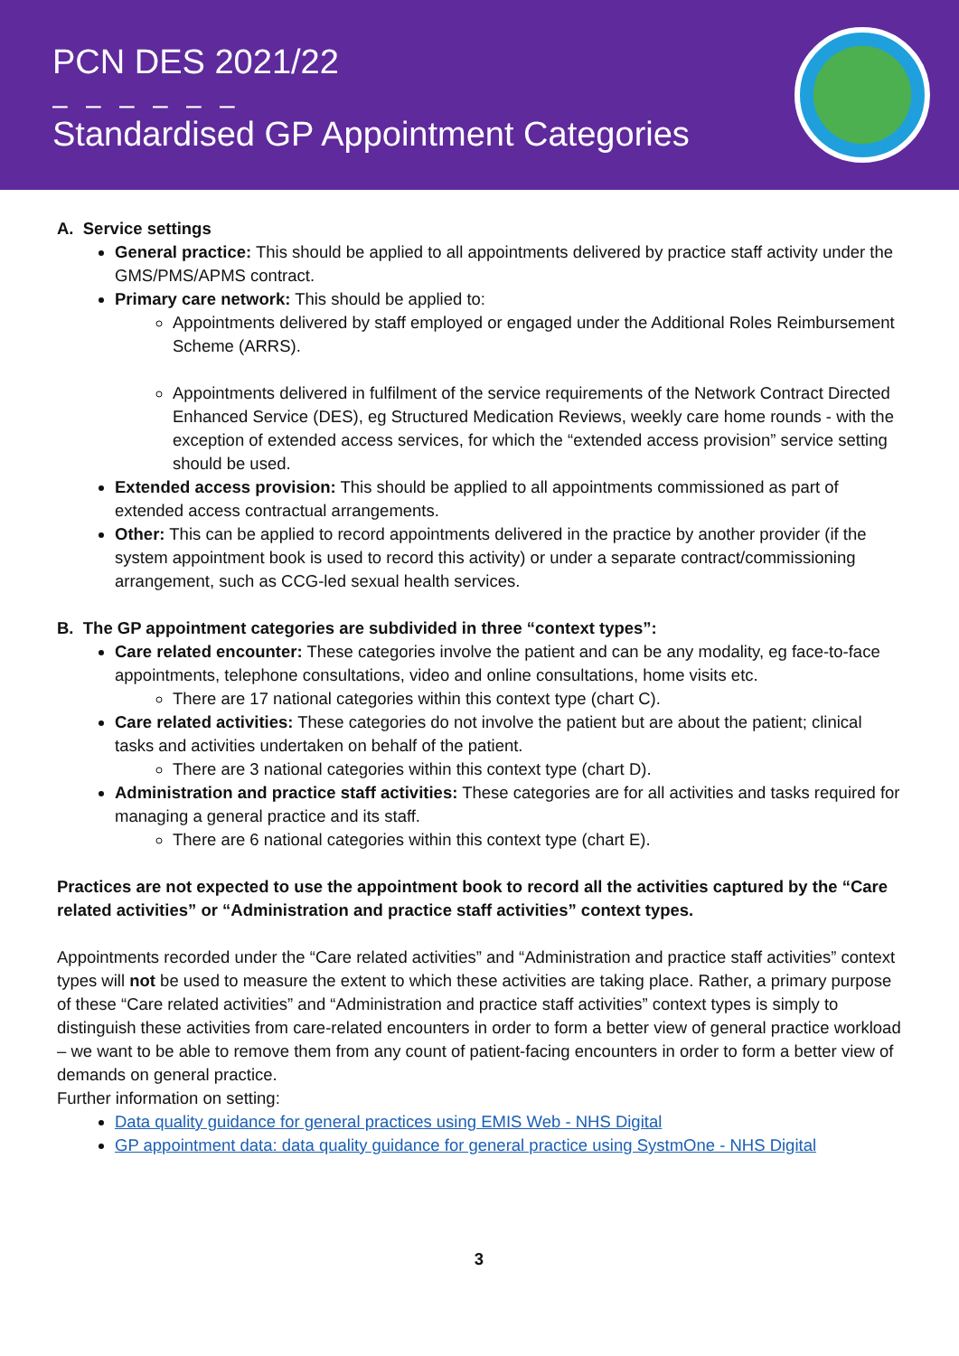PCN DES 2021/22
– – – – – –
Standardised GP Appointment Categories
A. Service settings
General practice: This should be applied to all appointments delivered by practice staff activity under the GMS/PMS/APMS contract.
Primary care network: This should be applied to:
Appointments delivered by staff employed or engaged under the Additional Roles Reimbursement Scheme (ARRS).
Appointments delivered in fulfilment of the service requirements of the Network Contract Directed Enhanced Service (DES), eg Structured Medication Reviews, weekly care home rounds - with the exception of extended access services, for which the “extended access provision” service setting should be used.
Extended access provision: This should be applied to all appointments commissioned as part of extended access contractual arrangements.
Other: This can be applied to record appointments delivered in the practice by another provider (if the system appointment book is used to record this activity) or under a separate contract/commissioning arrangement, such as CCG-led sexual health services.
B. The GP appointment categories are subdivided in three “context types”:
Care related encounter: These categories involve the patient and can be any modality, eg face-to-face appointments, telephone consultations, video and online consultations, home visits etc.
There are 17 national categories within this context type (chart C).
Care related activities: These categories do not involve the patient but are about the patient; clinical tasks and activities undertaken on behalf of the patient.
There are 3 national categories within this context type (chart D).
Administration and practice staff activities: These categories are for all activities and tasks required for managing a general practice and its staff.
There are 6 national categories within this context type (chart E).
Practices are not expected to use the appointment book to record all the activities captured by the “Care related activities” or “Administration and practice staff activities” context types.
Appointments recorded under the “Care related activities” and “Administration and practice staff activities” context types will not be used to measure the extent to which these activities are taking place. Rather, a primary purpose of these “Care related activities” and “Administration and practice staff activities” context types is simply to distinguish these activities from care-related encounters in order to form a better view of general practice workload – we want to be able to remove them from any count of patient-facing encounters in order to form a better view of demands on general practice.
Further information on setting:
Data quality guidance for general practices using EMIS Web - NHS Digital
GP appointment data: data quality guidance for general practice using SystmOne - NHS Digital
3